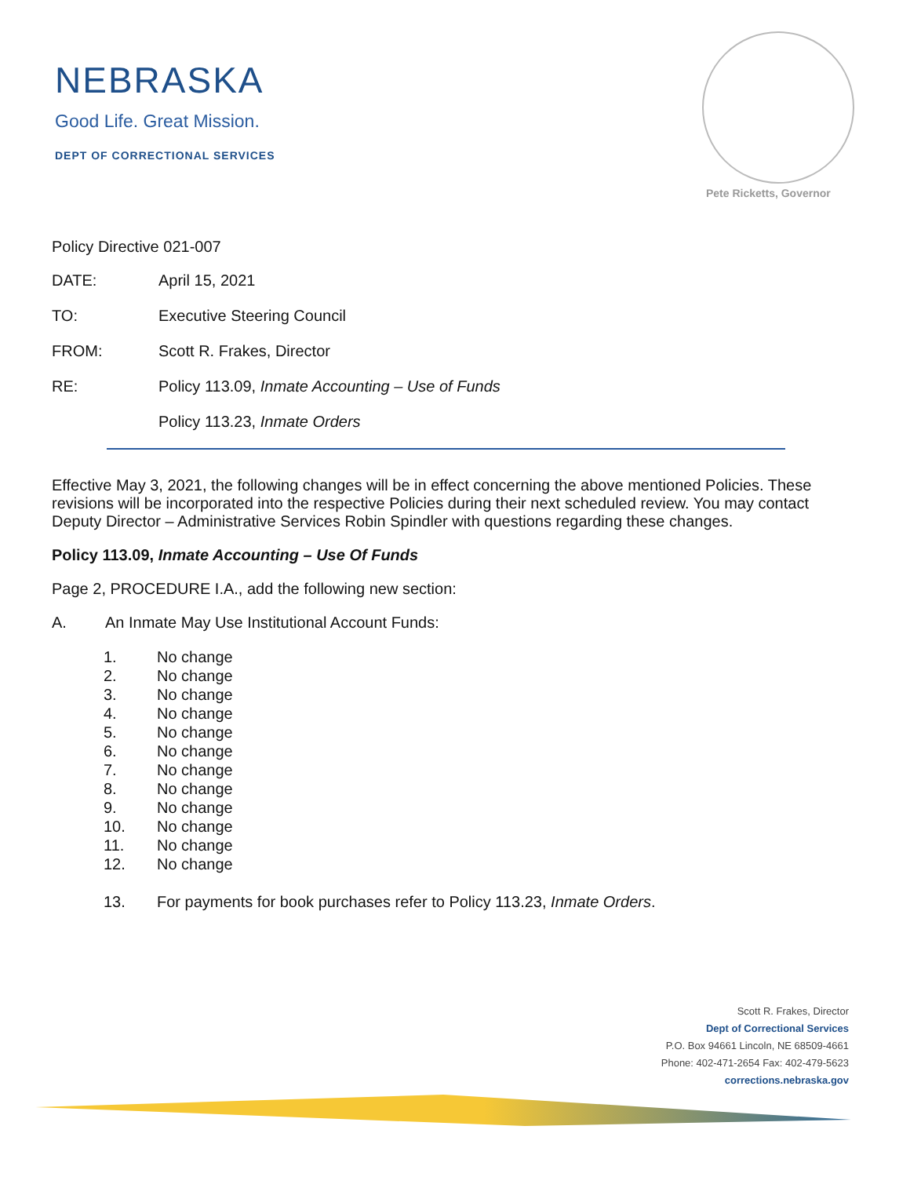NEBRASKA
Good Life. Great Mission.
DEPT OF CORRECTIONAL SERVICES
Pete Ricketts, Governor
Policy Directive 021-007
DATE: April 15, 2021
TO: Executive Steering Council
FROM: Scott R. Frakes, Director
RE: Policy 113.09, Inmate Accounting – Use of Funds
Policy 113.23, Inmate Orders
Effective May 3, 2021, the following changes will be in effect concerning the above mentioned Policies. These revisions will be incorporated into the respective Policies during their next scheduled review. You may contact Deputy Director – Administrative Services Robin Spindler with questions regarding these changes.
Policy 113.09, Inmate Accounting – Use Of Funds
Page 2, PROCEDURE I.A., add the following new section:
A. An Inmate May Use Institutional Account Funds:
1. No change
2. No change
3. No change
4. No change
5. No change
6. No change
7. No change
8. No change
9. No change
10. No change
11. No change
12. No change
13. For payments for book purchases refer to Policy 113.23, Inmate Orders.
Scott R. Frakes, Director
Dept of Correctional Services
P.O. Box 94661 Lincoln, NE 68509-4661
Phone: 402-471-2654 Fax: 402-479-5623
corrections.nebraska.gov